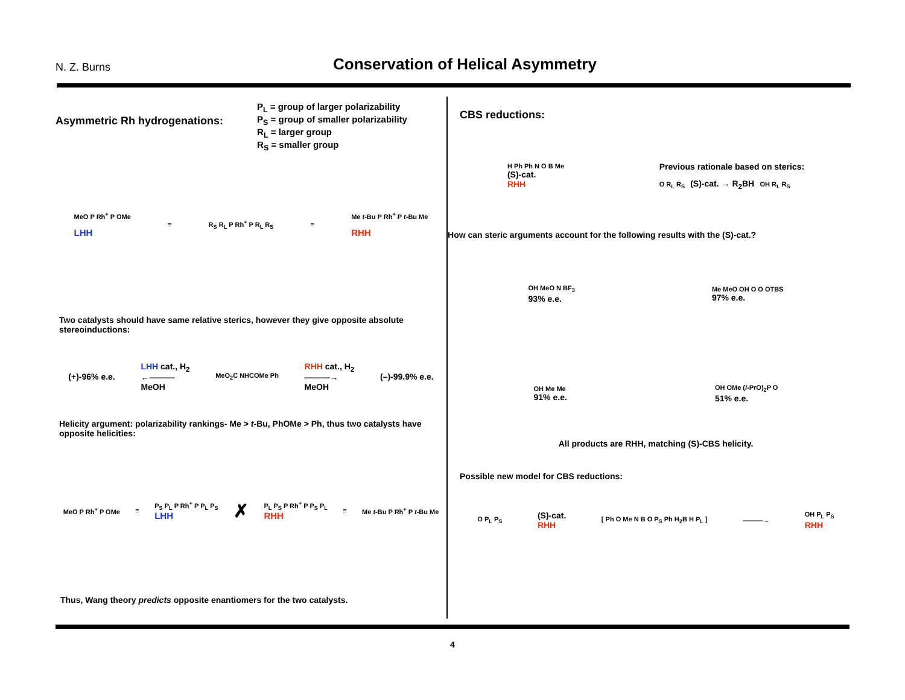N. Z. Burns
Conservation of Helical Asymmetry
Asymmetric Rh hydrogenations:
P<sub>L</sub> = group of larger polarizability
P<sub>S</sub> = group of smaller polarizability
R<sub>L</sub> = larger group
R<sub>S</sub> = smaller group
MeO P Rh<sup>+</sup> P OMe
LHH
≡ R<sub>S</sub> R<sub>L</sub> P Rh<sup>+</sup> P R<sub>L</sub> R<sub>S</sub> ≡
Me t-Bu P Rh<sup>+</sup> P t-Bu Me
RHH
Two catalysts should have same relative sterics, however they give opposite absolute stereoinductions:
(+)-96% e.e.
LHH cat., H<sub>2</sub>
←———
MeOH
MeO<sub>2</sub>C NHCOMe Ph
RHH cat., H<sub>2</sub>
———→
MeOH
(–)-99.9% e.e.
Helicity argument: polarizability rankings- Me > t-Bu, PhOMe > Ph, thus two catalysts have opposite helicities:
MeO P Rh<sup>+</sup> P OMe ≡
P<sub>S</sub> P<sub>L</sub> P Rh<sup>+</sup> P P<sub>L</sub> P<sub>S</sub>
LHH
✗
P<sub>L</sub> P<sub>S</sub> P Rh<sup>+</sup> P P<sub>S</sub> P<sub>L</sub>
RHH
≡ Me t-Bu P Rh<sup>+</sup> P t-Bu Me
Thus, Wang theory predicts opposite enantiomers for the two catalysts.
CBS reductions:
H Ph Ph N O B Me
(S)-cat.
RHH
Previous rationale based on sterics:
O R<sub>L</sub> R<sub>S</sub> (S)-cat. → R<sub>2</sub>BH OH R<sub>L</sub> R<sub>S</sub>
How can steric arguments account for the following results with the (S)-cat.?
OH MeO N BF<sub>3</sub>
93% e.e.
Me MeO OH O O OTBS
97% e.e.
OH Me Me
91% e.e.
OH OMe (i-PrO)<sub>2</sub>P O
51% e.e.
All products are RHH, matching (S)-CBS helicity.
Possible new model for CBS reductions:
O P<sub>L</sub> P<sub>S</sub>
(S)-cat.
RHH
[ Ph O Me N B O P<sub>S</sub> Ph H<sub>2</sub>B H P<sub>L</sub> ]
———→
OH P<sub>L</sub> P<sub>S</sub>
RHH
4